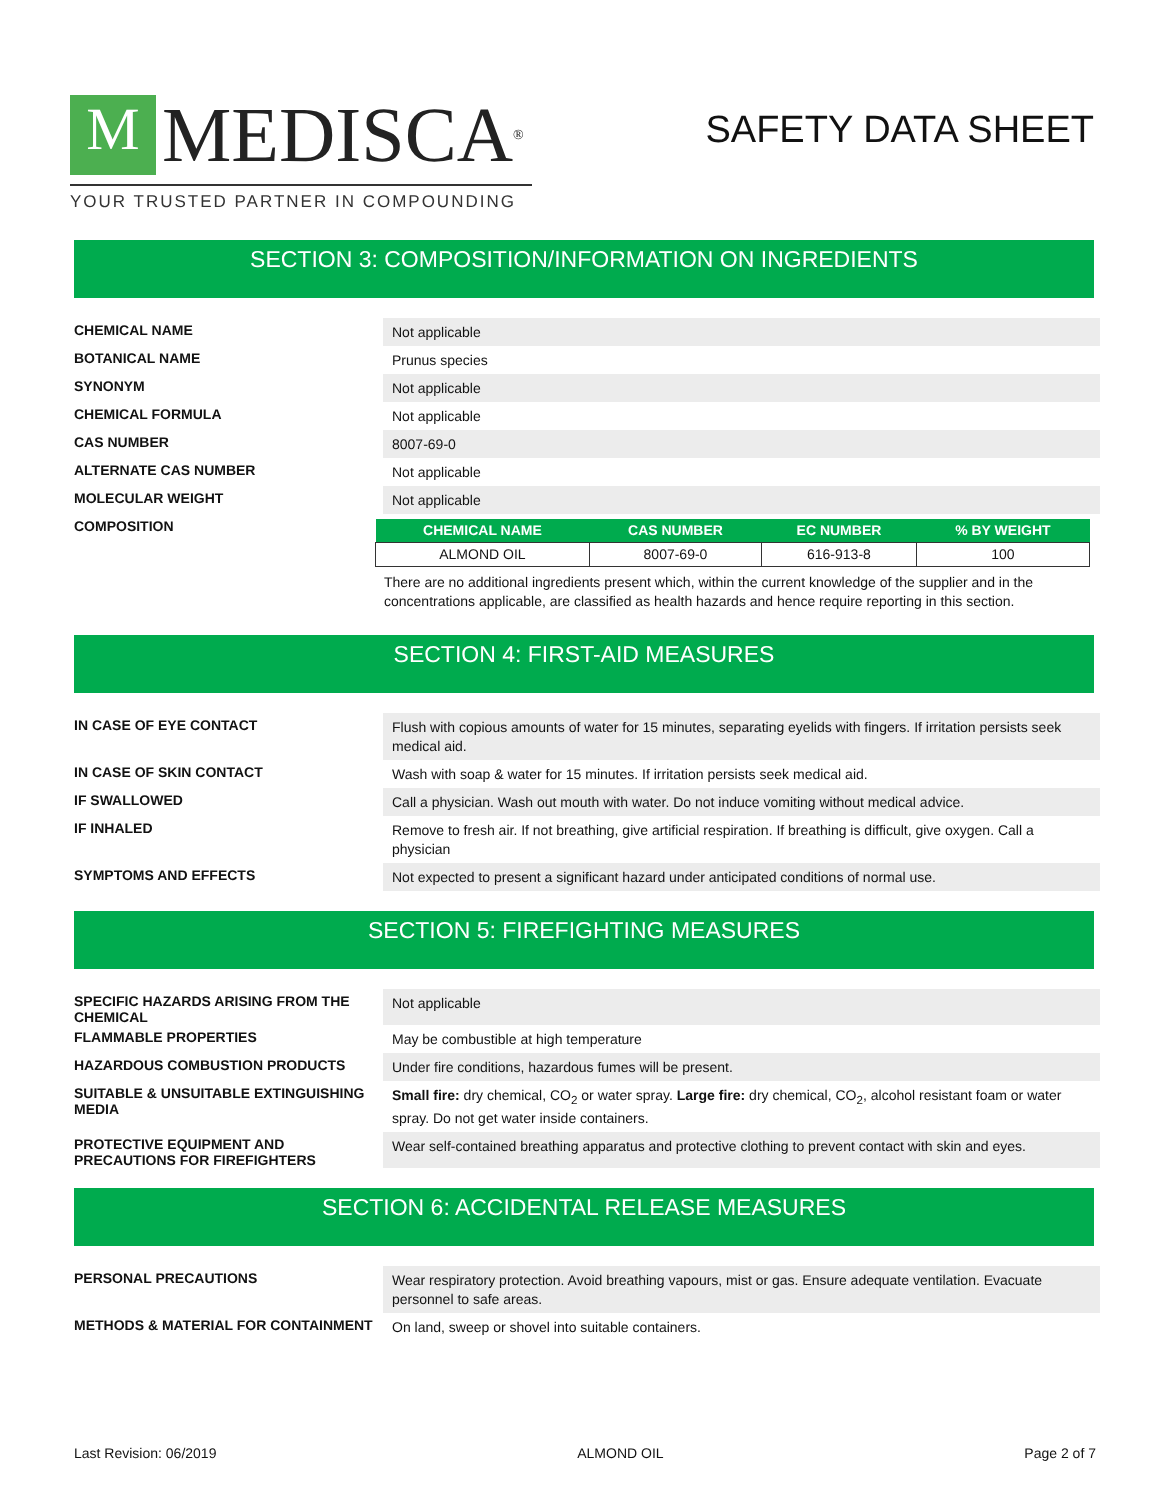M
MEDISCA<sup>®</sup>
YOUR TRUSTED PARTNER IN COMPOUNDING
SAFETY DATA SHEET
SECTION 3: COMPOSITION/INFORMATION ON INGREDIENTS
CHEMICAL NAME
Not applicable
BOTANICAL NAME
Prunus species
SYNONYM
Not applicable
CHEMICAL FORMULA
Not applicable
CAS NUMBER
8007-69-0
ALTERNATE CAS NUMBER
Not applicable
MOLECULAR WEIGHT
Not applicable
COMPOSITION
| CHEMICAL NAME | CAS NUMBER | EC NUMBER | % BY WEIGHT |
| --- | --- | --- | --- |
| ALMOND OIL | 8007-69-0 | 616-913-8 | 100 |
There are no additional ingredients present which, within the current knowledge of the supplier and in the concentrations applicable, are classified as health hazards and hence require reporting in this section.
SECTION 4: FIRST-AID MEASURES
IN CASE OF EYE CONTACT
Flush with copious amounts of water for 15 minutes, separating eyelids with fingers. If irritation persists seek medical aid.
IN CASE OF SKIN CONTACT
Wash with soap & water for 15 minutes. If irritation persists seek medical aid.
IF SWALLOWED
Call a physician. Wash out mouth with water. Do not induce vomiting without medical advice.
IF INHALED
Remove to fresh air. If not breathing, give artificial respiration. If breathing is difficult, give oxygen. Call a physician
SYMPTOMS AND EFFECTS
Not expected to present a significant hazard under anticipated conditions of normal use.
SECTION 5: FIREFIGHTING MEASURES
SPECIFIC HAZARDS ARISING FROM THE CHEMICAL
Not applicable
FLAMMABLE PROPERTIES
May be combustible at high temperature
HAZARDOUS COMBUSTION PRODUCTS
Under fire conditions, hazardous fumes will be present.
SUITABLE & UNSUITABLE EXTINGUISHING MEDIA
Small fire: dry chemical, CO<sub>2</sub> or water spray. Large fire: dry chemical, CO<sub>2</sub>, alcohol resistant foam or water spray. Do not get water inside containers.
PROTECTIVE EQUIPMENT AND PRECAUTIONS FOR FIREFIGHTERS
Wear self-contained breathing apparatus and protective clothing to prevent contact with skin and eyes.
SECTION 6: ACCIDENTAL RELEASE MEASURES
PERSONAL PRECAUTIONS
Wear respiratory protection. Avoid breathing vapours, mist or gas. Ensure adequate ventilation. Evacuate personnel to safe areas.
METHODS & MATERIAL FOR CONTAINMENT
On land, sweep or shovel into suitable containers.
Last Revision: 06/2019 ALMOND OIL Page 2 of 7